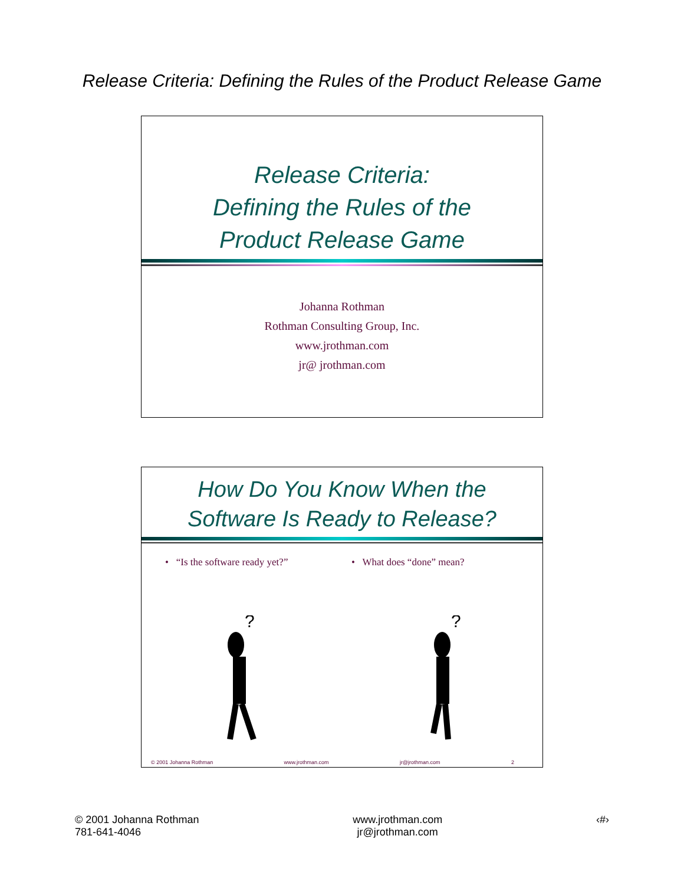Release Criteria: Defining the Rules of the Product Release Game
Release Criteria:
Defining the Rules of the
Product Release Game
Johanna Rothman
Rothman Consulting Group, Inc.
www.jrothman.com
jr@ jrothman.com
How Do You Know When the
Software Is Ready to Release?
• “Is the software ready yet?”
• What does “done” mean?
?
?
© 2001 Johanna Rothman www.jrothman.com jr@jrothman.com 2
© 2001 Johanna Rothman
781-641-4046
www.jrothman.com
jr@jrothman.com
‹#›